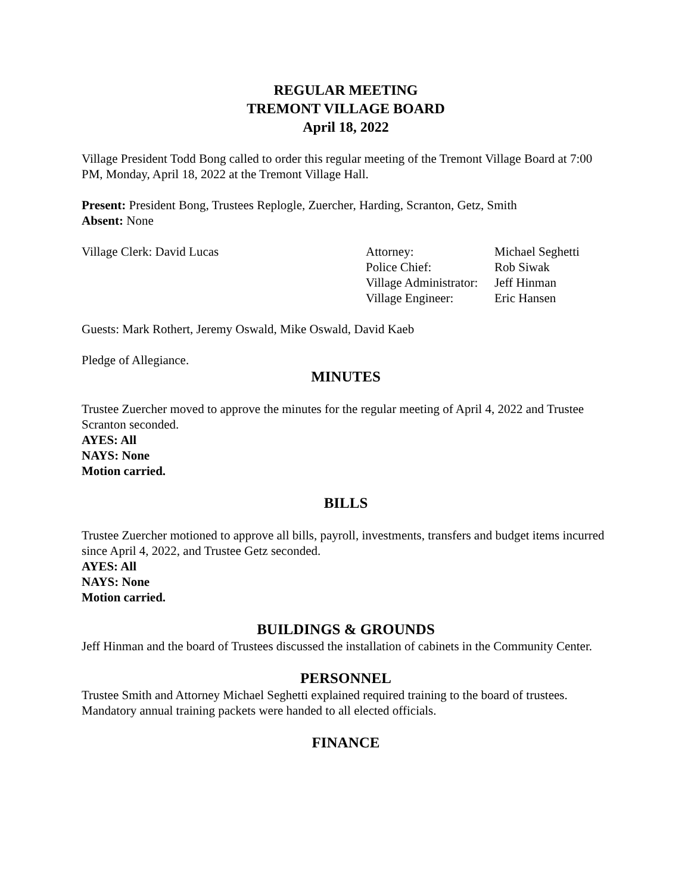REGULAR MEETING
TREMONT VILLAGE BOARD
April 18, 2022
Village President Todd Bong called to order this regular meeting of the Tremont Village Board at 7:00 PM, Monday, April 18, 2022 at the Tremont Village Hall.
Present: President Bong, Trustees Replogle, Zuercher, Harding, Scranton, Getz, Smith
Absent: None
Village Clerk: David Lucas
| Attorney: | Michael Seghetti |
| Police Chief: | Rob Siwak |
| Village Administrator: | Jeff Hinman |
| Village Engineer: | Eric Hansen |
Guests: Mark Rothert, Jeremy Oswald, Mike Oswald, David Kaeb
Pledge of Allegiance.
MINUTES
Trustee Zuercher moved to approve the minutes for the regular meeting of April 4, 2022 and Trustee Scranton seconded.
AYES: All
NAYS: None
Motion carried.
BILLS
Trustee Zuercher motioned to approve all bills, payroll, investments, transfers and budget items incurred since April 4, 2022, and Trustee Getz seconded.
AYES: All
NAYS: None
Motion carried.
BUILDINGS & GROUNDS
Jeff Hinman and the board of Trustees discussed the installation of cabinets in the Community Center.
PERSONNEL
Trustee Smith and Attorney Michael Seghetti explained required training to the board of trustees. Mandatory annual training packets were handed to all elected officials.
FINANCE